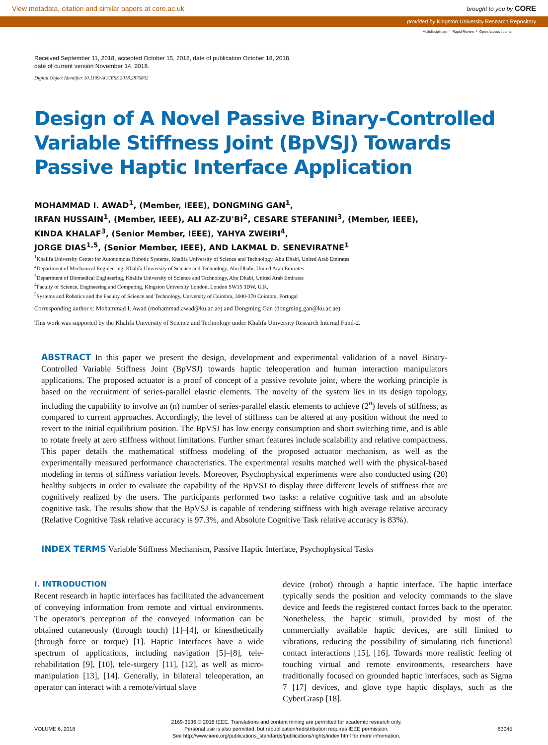View metadata, citation and similar papers at core.ac.uk brought to you by CORE
provided by Kingston University Research Repository
Multidisciplinary ⋮ Rapid Review ⋮ Open Access Journal
Received September 11, 2018, accepted October 15, 2018, date of publication October 18, 2018,
date of current version November 14, 2018.
Digital Object Identifier 10.1109/ACCESS.2018.2876802
Design of A Novel Passive Binary-Controlled Variable Stiffness Joint (BpVSJ) Towards Passive Haptic Interface Application
MOHAMMAD I. AWAD<sup>1</sup>, (Member, IEEE), DONGMING GAN<sup>1</sup>,
IRFAN HUSSAIN<sup>1</sup>, (Member, IEEE), ALI AZ-ZU'BI<sup>2</sup>, CESARE STEFANINI<sup>3</sup>, (Member, IEEE),
KINDA KHALAF<sup>3</sup>, (Senior Member, IEEE), YAHYA ZWEIRI<sup>4</sup>,
JORGE DIAS<sup>1,5</sup>, (Senior Member, IEEE), AND LAKMAL D. SENEVIRATNE<sup>1</sup>
<sup>1</sup> Khalifa University Center for Autonomous Robotic Systems, Khalifa University of Science and Technology, Abu Dhabi, United Arab Emirates
<sup>2</sup> Department of Mechanical Engineering, Khalifa University of Science and Technology, Abu Dhabi, United Arab Emirates
<sup>3</sup> Department of Biomedical Engineering, Khalifa University of Science and Technology, Abu Dhabi, United Arab Emirates
<sup>4</sup> Faculty of Science, Engineering and Computing, Kingston University London, London SW15 3DW, U.K.
<sup>5</sup> Systems and Robotics and the Faculty of Science and Technology, University of Coimbra, 3000-370 Coimbra, Portugal
Corresponding author s: Mohammad I. Awad (mohammad.awad@ku.ac.ae) and Dongming Gan (dongming.gan@ku.ac.ae)
This work was supported by the Khalifa University of Science and Technology under Khalifa University Research Internal Fund-2.
ABSTRACT In this paper we present the design, development and experimental validation of a novel Binary-Controlled Variable Stiffness Joint (BpVSJ) towards haptic teleoperation and human interaction manipulators applications. The proposed actuator is a proof of concept of a passive revolute joint, where the working principle is based on the recruitment of series-parallel elastic elements. The novelty of the system lies in its design topology, including the capability to involve an (n) number of series-parallel elastic elements to achieve (2<sup>n</sup>) levels of stiffness, as compared to current approaches. Accordingly, the level of stiffness can be altered at any position without the need to revert to the initial equilibrium position. The BpVSJ has low energy consumption and short switching time, and is able to rotate freely at zero stiffness without limitations. Further smart features include scalability and relative compactness. This paper details the mathematical stiffness modeling of the proposed actuator mechanism, as well as the experimentally measured performance characteristics. The experimental results matched well with the physical-based modeling in terms of stiffness variation levels. Moreover, Psychophysical experiments were also conducted using (20) healthy subjects in order to evaluate the capability of the BpVSJ to display three different levels of stiffness that are cognitively realized by the users. The participants performed two tasks: a relative cognitive task and an absolute cognitive task. The results show that the BpVSJ is capable of rendering stiffness with high average relative accuracy (Relative Cognitive Task relative accuracy is 97.3%, and Absolute Cognitive Task relative accuracy is 83%).
INDEX TERMS Variable Stiffness Mechanism, Passive Haptic Interface, Psychophysical Tasks
I. INTRODUCTION
Recent research in haptic interfaces has facilitated the advancement of conveying information from remote and virtual environments. The operator's perception of the conveyed information can be obtained cutaneously (through touch) [1]–[4], or kinesthetically (through force or torque) [1]. Haptic Interfaces have a wide spectrum of applications, including navigation [5]–[8], tele-rehabilitation [9], [10], tele-surgery [11], [12], as well as micro-manipulation [13], [14]. Generally, in bilateral teleoperation, an operator can interact with a remote/virtual slave
device (robot) through a haptic interface. The haptic interface typically sends the position and velocity commands to the slave device and feeds the registered contact forces back to the operator. Nonetheless, the haptic stimuli, provided by most of the commercially available haptic devices, are still limited to vibrations, reducing the possibility of simulating rich functional contact interactions [15], [16]. Towards more realistic feeling of touching virtual and remote environments, researchers have traditionally focused on grounded haptic interfaces, such as Sigma 7 [17] devices, and glove type haptic displays, such as the CyberGrasp [18].
VOLUME 6, 2018 2169-3536 © 2018 IEEE. Translations and content mining are permitted for academic research only.
Personal use is also permitted, but republication/redistribution requires IEEE permission.
See http://www.ieee.org/publications_standards/publications/rights/index.html for more information. 63045